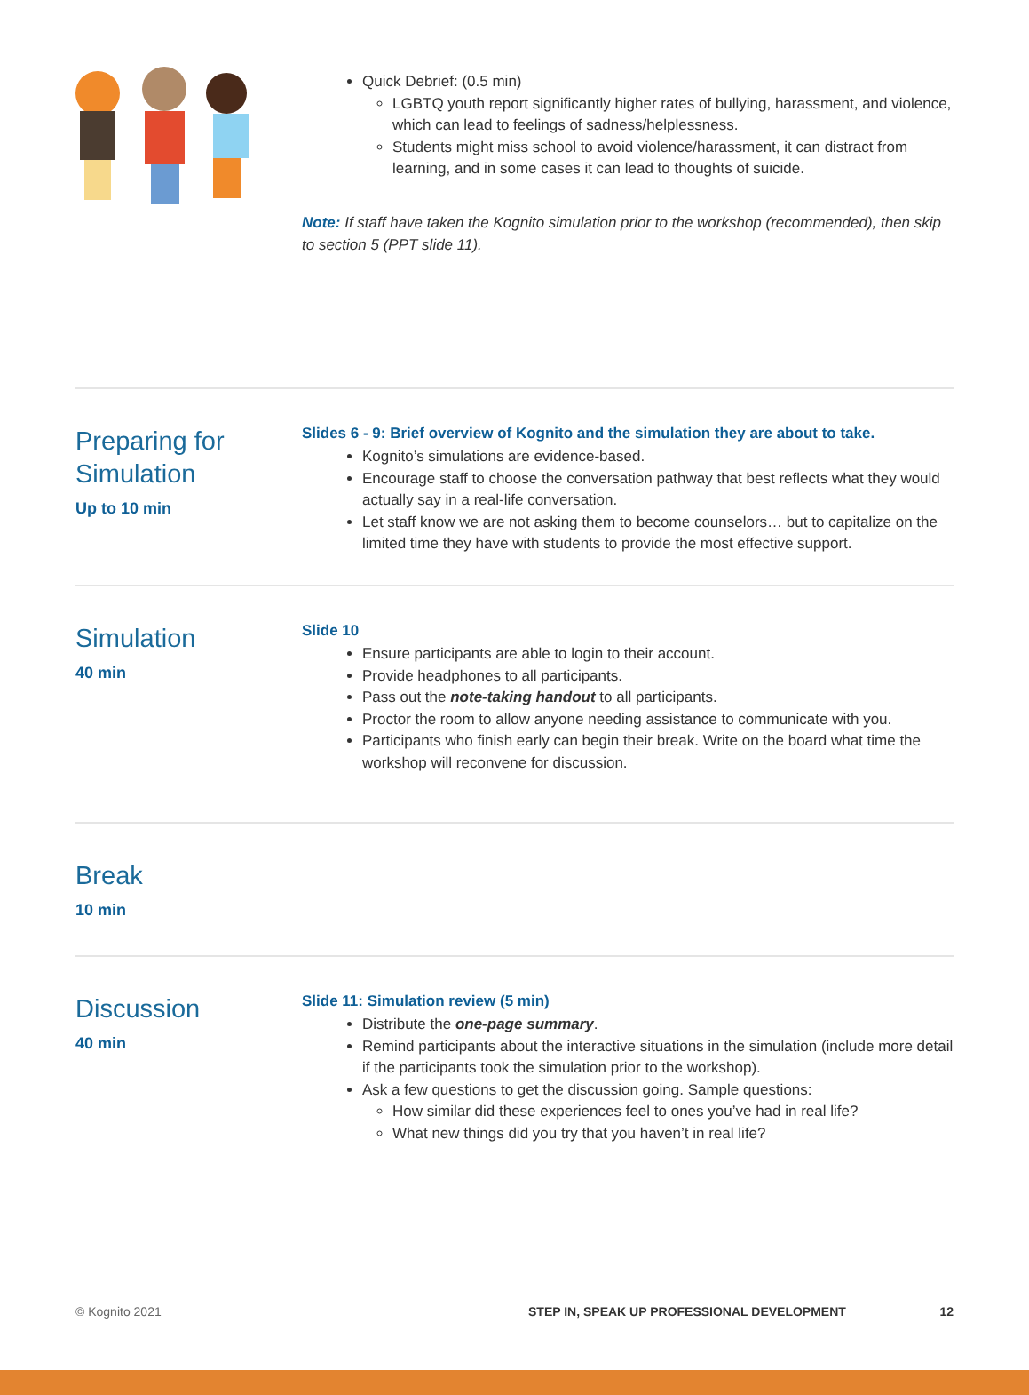Quick Debrief: (0.5 min)
LGBTQ youth report significantly higher rates of bullying, harassment, and violence, which can lead to feelings of sadness/helplessness.
Students might miss school to avoid violence/harassment, it can distract from learning, and in some cases it can lead to thoughts of suicide.
Note: If staff have taken the Kognito simulation prior to the workshop (recommended), then skip to section 5 (PPT slide 11).
Preparing for Simulation
Up to 10 min
Slides 6 - 9: Brief overview of Kognito and the simulation they are about to take.
Kognito’s simulations are evidence-based.
Encourage staff to choose the conversation pathway that best reflects what they would actually say in a real-life conversation.
Let staff know we are not asking them to become counselors… but to capitalize on the limited time they have with students to provide the most effective support.
Simulation
40 min
Slide 10
Ensure participants are able to login to their account.
Provide headphones to all participants.
Pass out the note-taking handout to all participants.
Proctor the room to allow anyone needing assistance to communicate with you.
Participants who finish early can begin their break. Write on the board what time the workshop will reconvene for discussion.
Break
10 min
Discussion
40 min
Slide 11: Simulation review (5 min)
Distribute the one-page summary.
Remind participants about the interactive situations in the simulation (include more detail if the participants took the simulation prior to the workshop).
Ask a few questions to get the discussion going. Sample questions:
How similar did these experiences feel to ones you’ve had in real life?
What new things did you try that you haven’t in real life?
© Kognito 2021 STEP IN, SPEAK UP PROFESSIONAL DEVELOPMENT 12